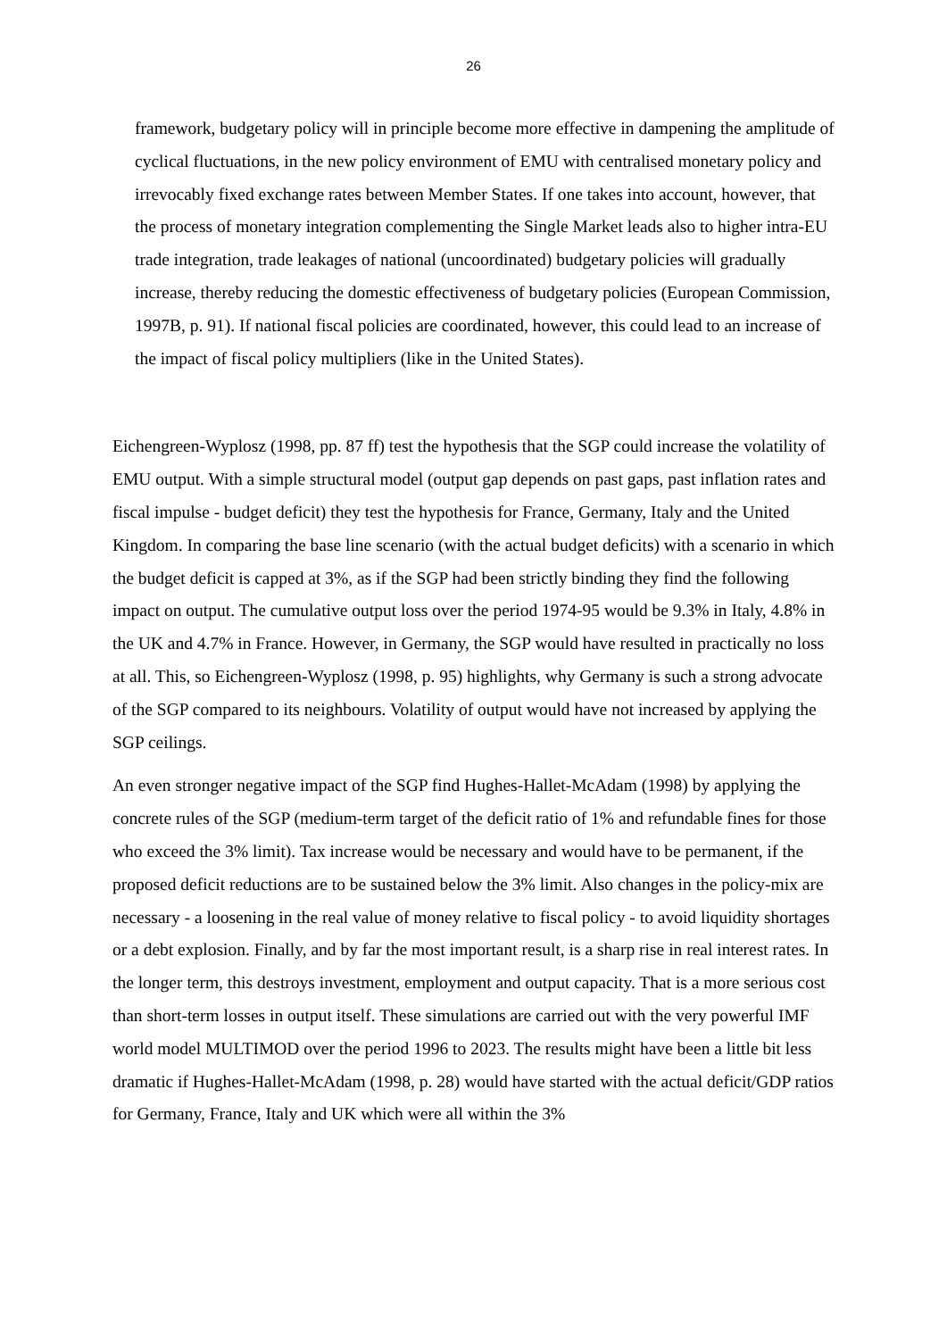26
framework, budgetary policy will in principle become more effective in dampening the amplitude of cyclical fluctuations, in the new policy environment of EMU with centralised monetary policy and irrevocably fixed exchange rates between Member States. If one takes into account, however, that the process of monetary integration complementing the Single Market leads also to higher intra-EU trade integration, trade leakages of national (uncoordinated) budgetary policies will gradually increase, thereby reducing the domestic effectiveness of budgetary policies (European Commission, 1997B, p. 91). If national fiscal policies are coordinated, however, this could lead to an increase of the impact of fiscal policy multipliers (like in the United States).
Eichengreen-Wyplosz (1998, pp. 87 ff) test the hypothesis that the SGP could increase the volatility of EMU output. With a simple structural model (output gap depends on past gaps, past inflation rates and fiscal impulse - budget deficit) they test the hypothesis for France, Germany, Italy and the United Kingdom. In comparing the base line scenario (with the actual budget deficits) with a scenario in which the budget deficit is capped at 3%, as if the SGP had been strictly binding they find the following impact on output. The cumulative output loss over the period 1974-95 would be 9.3% in Italy, 4.8% in the UK and 4.7% in France. However, in Germany, the SGP would have resulted in practically no loss at all. This, so Eichengreen-Wyplosz (1998, p. 95) highlights, why Germany is such a strong advocate of the SGP compared to its neighbours. Volatility of output would have not increased by applying the SGP ceilings.
An even stronger negative impact of the SGP find Hughes-Hallet-McAdam (1998) by applying the concrete rules of the SGP (medium-term target of the deficit ratio of 1% and refundable fines for those who exceed the 3% limit). Tax increase would be necessary and would have to be permanent, if the proposed deficit reductions are to be sustained below the 3% limit. Also changes in the policy-mix are necessary - a loosening in the real value of money relative to fiscal policy - to avoid liquidity shortages or a debt explosion. Finally, and by far the most important result, is a sharp rise in real interest rates. In the longer term, this destroys investment, employment and output capacity. That is a more serious cost than short-term losses in output itself. These simulations are carried out with the very powerful IMF world model MULTIMOD over the period 1996 to 2023. The results might have been a little bit less dramatic if Hughes-Hallet-McAdam (1998, p. 28) would have started with the actual deficit/GDP ratios for Germany, France, Italy and UK which were all within the 3%